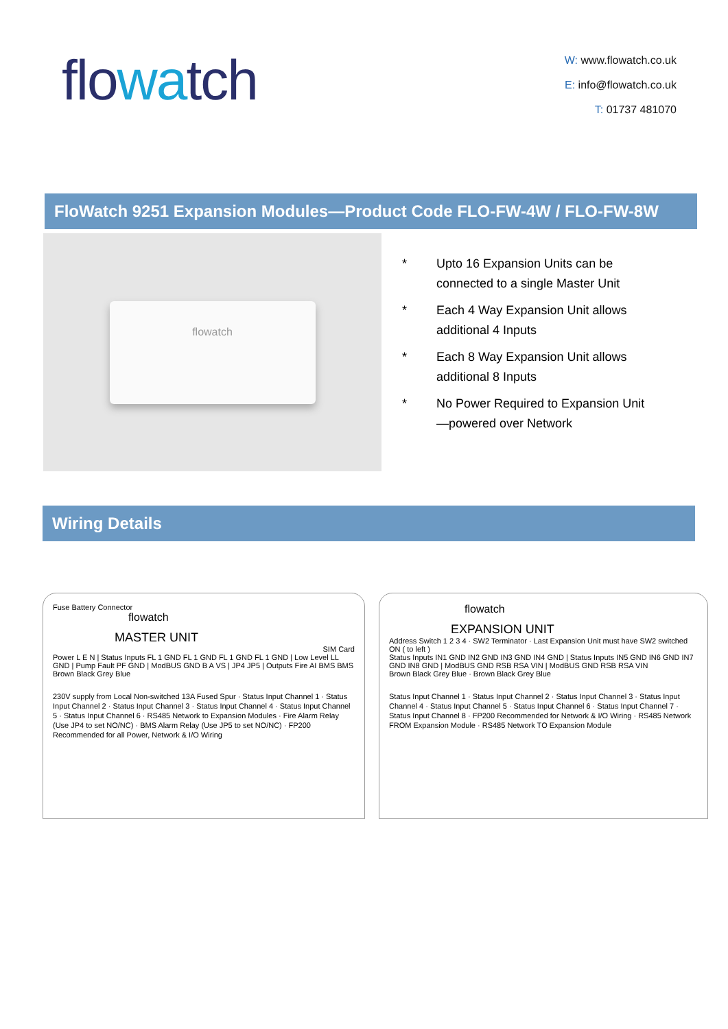flowatch
W: www.flowatch.co.uk
E: info@flowatch.co.uk
T: 01737 481070
FloWatch 9251 Expansion Modules—Product Code FLO-FW-4W / FLO-FW-8W
flowatch
* Upto 16 Expansion Units can be connected to a single Master Unit
* Each 4 Way Expansion Unit allows additional 4 Inputs
* Each 8 Way Expansion Unit allows additional 8 Inputs
* No Power Required to Expansion Unit—powered over Network
Wiring Details
Fuse Battery Connector
flowatch
MASTER UNIT
SIM Card
Power L E N | Status Inputs FL 1 GND FL 1 GND FL 1 GND FL 1 GND | Low Level LL GND | Pump Fault PF GND | ModBUS GND B A VS | JP4 JP5 | Outputs Fire AI BMS BMS
Brown Black Grey Blue
230V supply from Local Non-switched 13A Fused Spur · Status Input Channel 1 · Status Input Channel 2 · Status Input Channel 3 · Status Input Channel 4 · Status Input Channel 5 · Status Input Channel 6 · RS485 Network to Expansion Modules · Fire Alarm Relay (Use JP4 to set NO/NC) · BMS Alarm Relay (Use JP5 to set NO/NC) · FP200 Recommended for all Power, Network & I/O Wiring
flowatch
EXPANSION UNIT
Address Switch 1 2 3 4 · SW2 Terminator · Last Expansion Unit must have SW2 switched ON ( to left )
Status Inputs IN1 GND IN2 GND IN3 GND IN4 GND | Status Inputs IN5 GND IN6 GND IN7 GND IN8 GND | ModBUS GND RSB RSA VIN | ModBUS GND RSB RSA VIN
Brown Black Grey Blue · Brown Black Grey Blue
Status Input Channel 1 · Status Input Channel 2 · Status Input Channel 3 · Status Input Channel 4 · Status Input Channel 5 · Status Input Channel 6 · Status Input Channel 7 · Status Input Channel 8 · FP200 Recommended for Network & I/O Wiring · RS485 Network FROM Expansion Module · RS485 Network TO Expansion Module